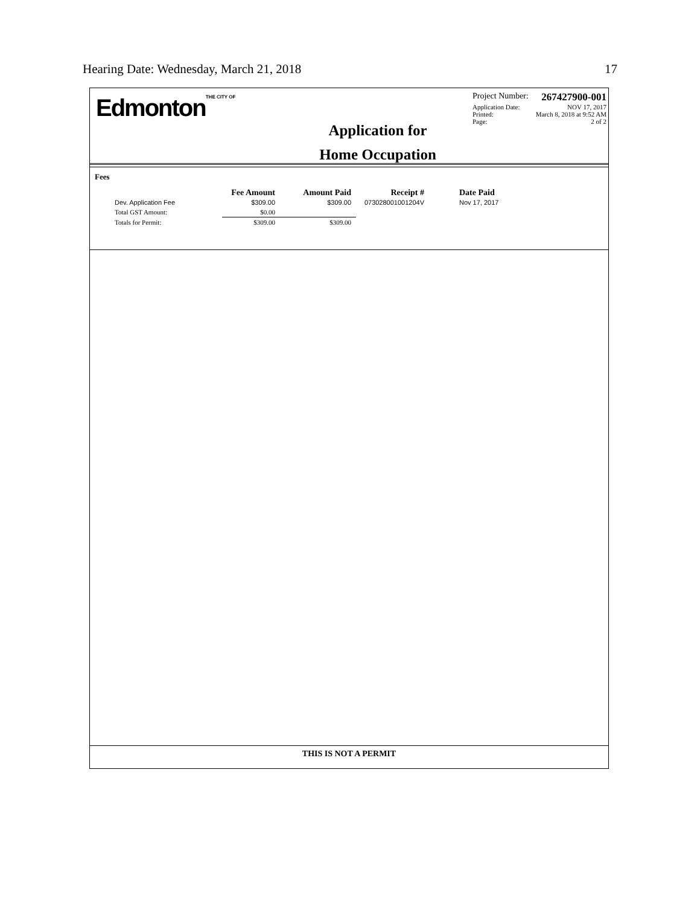Hearing Date: Wednesday, March 21, 2018 17
EdmontonTHE CITY OF
Application for
Home Occupation
Project Number: 267427900-001
Application Date: NOV 17, 2017
Printed: March 8, 2018 at 9:52 AM
Page: 2 of 2
Fees
| | Fee Amount | Amount Paid | Receipt # | Date Paid |
| --- | --- | --- | --- | --- |
| Dev. Application Fee | $309.00 | $309.00 | 073028001001204V | Nov 17, 2017 |
| Total GST Amount: | $0.00 | | | |
| Totals for Permit: | $309.00 | $309.00 | | |
THIS IS NOT A PERMIT